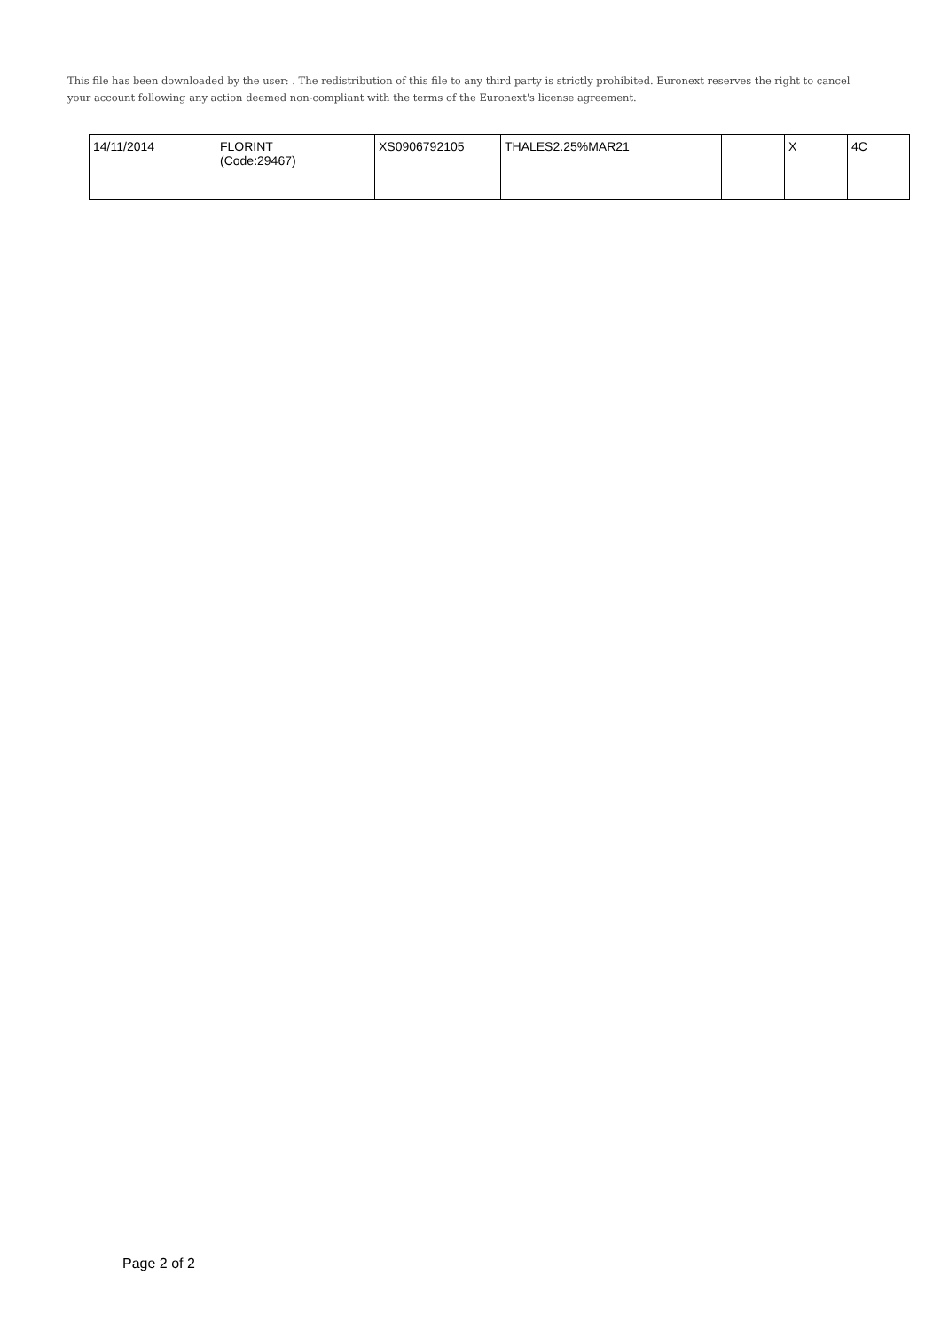This file has been downloaded by the user: . The redistribution of this file to any third party is strictly prohibited. Euronext reserves the right to cancel your account following any action deemed non-compliant with the terms of the Euronext's license agreement.
| 14/11/2014 | FLORINT (Code:29467) | XS0906792105 | THALES2.25%MAR21 | | X | 4C |
Page 2 of 2